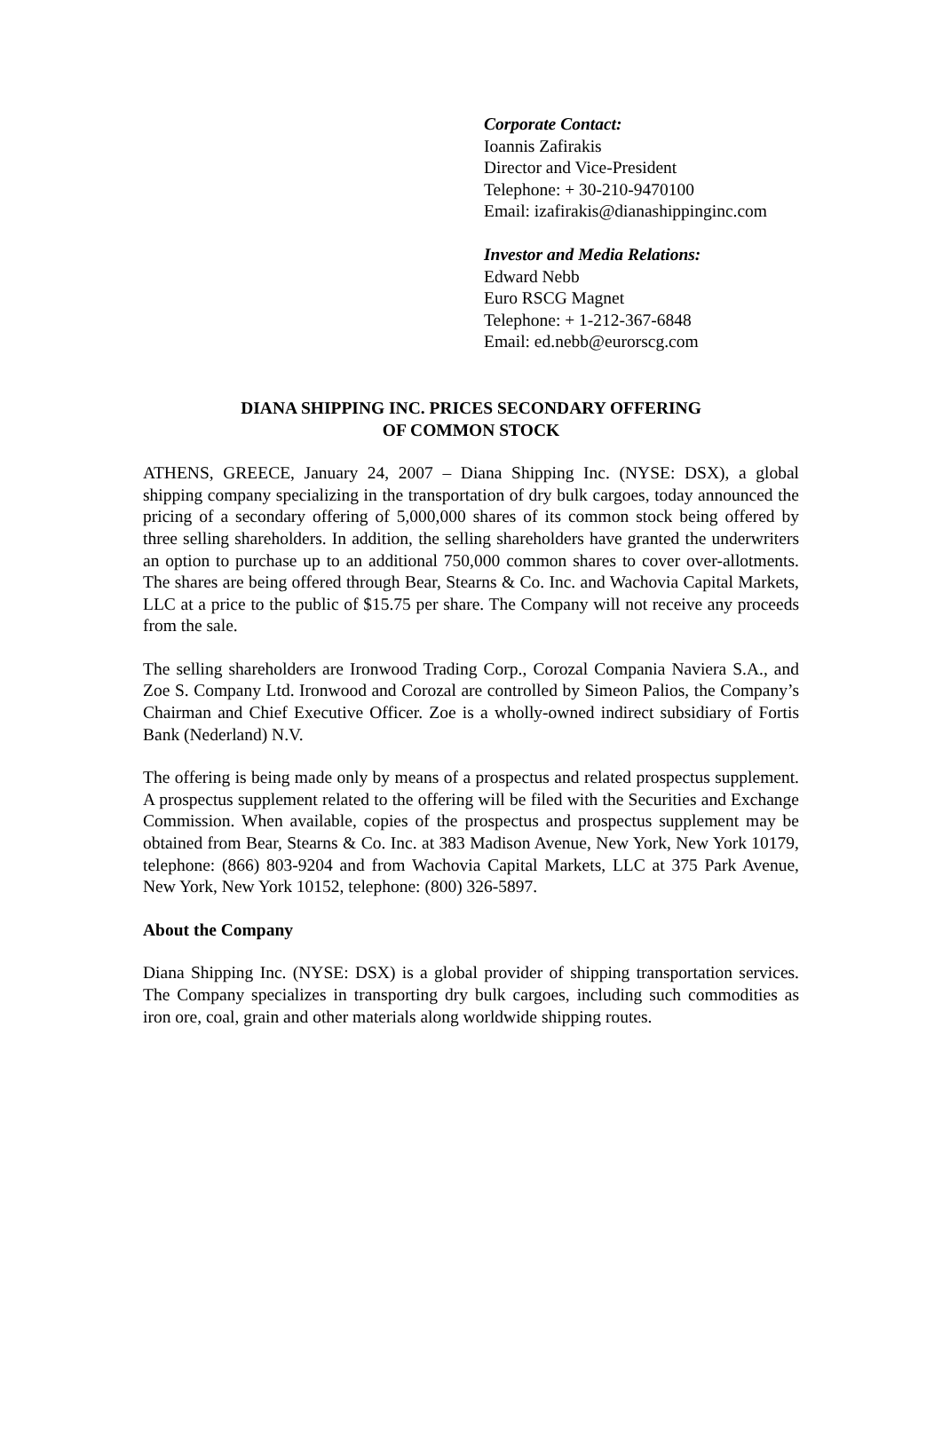Corporate Contact:
Ioannis Zafirakis
Director and Vice-President
Telephone: + 30-210-9470100
Email: izafirakis@dianashippinginc.com
Investor and Media Relations:
Edward Nebb
Euro RSCG Magnet
Telephone: + 1-212-367-6848
Email: ed.nebb@eurorscg.com
DIANA SHIPPING INC. PRICES SECONDARY OFFERING
OF COMMON STOCK
ATHENS, GREECE, January 24, 2007 – Diana Shipping Inc. (NYSE: DSX), a global shipping company specializing in the transportation of dry bulk cargoes, today announced the pricing of a secondary offering of 5,000,000 shares of its common stock being offered by three selling shareholders. In addition, the selling shareholders have granted the underwriters an option to purchase up to an additional 750,000 common shares to cover over-allotments. The shares are being offered through Bear, Stearns & Co. Inc. and Wachovia Capital Markets, LLC at a price to the public of $15.75 per share. The Company will not receive any proceeds from the sale.
The selling shareholders are Ironwood Trading Corp., Corozal Compania Naviera S.A., and Zoe S. Company Ltd. Ironwood and Corozal are controlled by Simeon Palios, the Company’s Chairman and Chief Executive Officer. Zoe is a wholly-owned indirect subsidiary of Fortis Bank (Nederland) N.V.
The offering is being made only by means of a prospectus and related prospectus supplement. A prospectus supplement related to the offering will be filed with the Securities and Exchange Commission. When available, copies of the prospectus and prospectus supplement may be obtained from Bear, Stearns & Co. Inc. at 383 Madison Avenue, New York, New York 10179, telephone: (866) 803-9204 and from Wachovia Capital Markets, LLC at 375 Park Avenue, New York, New York 10152, telephone: (800) 326-5897.
About the Company
Diana Shipping Inc. (NYSE: DSX) is a global provider of shipping transportation services. The Company specializes in transporting dry bulk cargoes, including such commodities as iron ore, coal, grain and other materials along worldwide shipping routes.